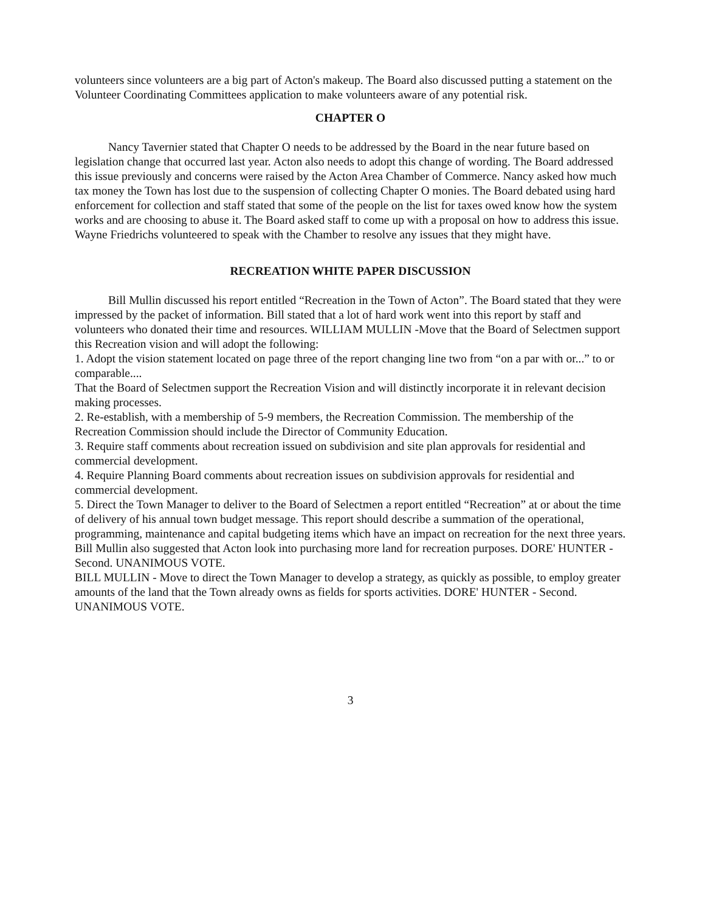volunteers since volunteers are a big part of Acton's makeup. The Board also discussed putting a statement on the Volunteer Coordinating Committees application to make volunteers aware of any potential risk.
CHAPTER O
Nancy Tavernier stated that Chapter O needs to be addressed by the Board in the near future based on legislation change that occurred last year. Acton also needs to adopt this change of wording. The Board addressed this issue previously and concerns were raised by the Acton Area Chamber of Commerce. Nancy asked how much tax money the Town has lost due to the suspension of collecting Chapter O monies. The Board debated using hard enforcement for collection and staff stated that some of the people on the list for taxes owed know how the system works and are choosing to abuse it. The Board asked staff to come up with a proposal on how to address this issue. Wayne Friedrichs volunteered to speak with the Chamber to resolve any issues that they might have.
RECREATION WHITE PAPER DISCUSSION
Bill Mullin discussed his report entitled “Recreation in the Town of Acton”. The Board stated that they were impressed by the packet of information. Bill stated that a lot of hard work went into this report by staff and volunteers who donated their time and resources. WILLIAM MULLIN -Move that the Board of Selectmen support this Recreation vision and will adopt the following:
1. Adopt the vision statement located on page three of the report changing line two from “on a par with or...” to or comparable....
That the Board of Selectmen support the Recreation Vision and will distinctly incorporate it in relevant decision making processes.
2. Re-establish, with a membership of 5-9 members, the Recreation Commission. The membership of the Recreation Commission should include the Director of Community Education.
3. Require staff comments about recreation issued on subdivision and site plan approvals for residential and commercial development.
4. Require Planning Board comments about recreation issues on subdivision approvals for residential and commercial development.
5. Direct the Town Manager to deliver to the Board of Selectmen a report entitled “Recreation” at or about the time of delivery of his annual town budget message. This report should describe a summation of the operational, programming, maintenance and capital budgeting items which have an impact on recreation for the next three years. Bill Mullin also suggested that Acton look into purchasing more land for recreation purposes. DORE' HUNTER - Second. UNANIMOUS VOTE.
BILL MULLIN - Move to direct the Town Manager to develop a strategy, as quickly as possible, to employ greater amounts of the land that the Town already owns as fields for sports activities. DORE' HUNTER - Second. UNANIMOUS VOTE.
3